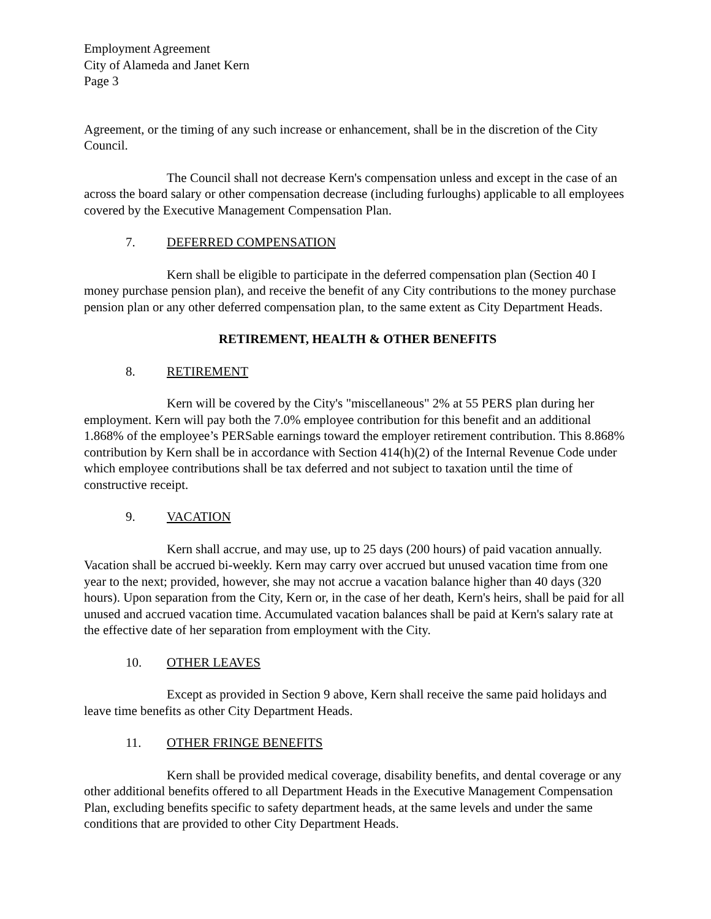Employment Agreement
City of Alameda and Janet Kern
Page 3
Agreement, or the timing of any such increase or enhancement, shall be in the discretion of the City Council.
The Council shall not decrease Kern's compensation unless and except in the case of an across the board salary or other compensation decrease (including furloughs) applicable to all employees covered by the Executive Management Compensation Plan.
7. DEFERRED COMPENSATION
Kern shall be eligible to participate in the deferred compensation plan (Section 40 I money purchase pension plan), and receive the benefit of any City contributions to the money purchase pension plan or any other deferred compensation plan, to the same extent as City Department Heads.
RETIREMENT, HEALTH & OTHER BENEFITS
8. RETIREMENT
Kern will be covered by the City's "miscellaneous" 2% at 55 PERS plan during her employment. Kern will pay both the 7.0% employee contribution for this benefit and an additional 1.868% of the employee’s PERSable earnings toward the employer retirement contribution. This 8.868% contribution by Kern shall be in accordance with Section 414(h)(2) of the Internal Revenue Code under which employee contributions shall be tax deferred and not subject to taxation until the time of constructive receipt.
9. VACATION
Kern shall accrue, and may use, up to 25 days (200 hours) of paid vacation annually. Vacation shall be accrued bi-weekly. Kern may carry over accrued but unused vacation time from one year to the next; provided, however, she may not accrue a vacation balance higher than 40 days (320 hours). Upon separation from the City, Kern or, in the case of her death, Kern's heirs, shall be paid for all unused and accrued vacation time. Accumulated vacation balances shall be paid at Kern's salary rate at the effective date of her separation from employment with the City.
10. OTHER LEAVES
Except as provided in Section 9 above, Kern shall receive the same paid holidays and leave time benefits as other City Department Heads.
11. OTHER FRINGE BENEFITS
Kern shall be provided medical coverage, disability benefits, and dental coverage or any other additional benefits offered to all Department Heads in the Executive Management Compensation Plan, excluding benefits specific to safety department heads, at the same levels and under the same conditions that are provided to other City Department Heads.